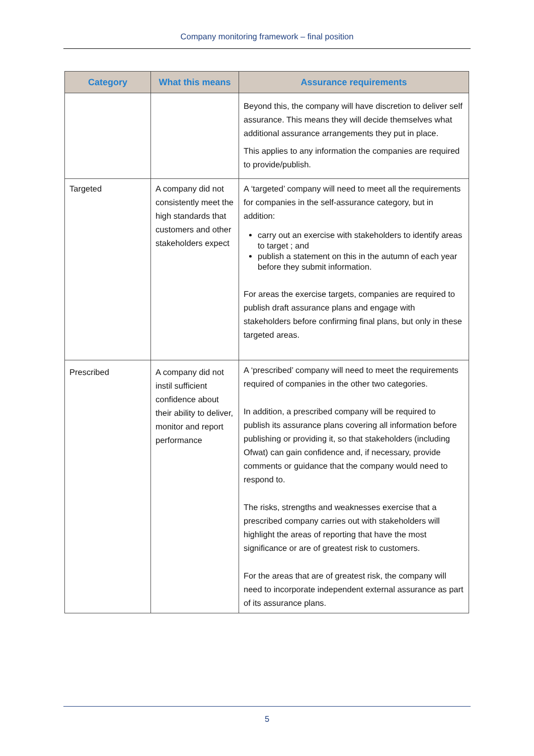Company monitoring framework – final position
| Category | What this means | Assurance requirements |
| --- | --- | --- |
| | | Beyond this, the company will have discretion to deliver self assurance. This means they will decide themselves what additional assurance arrangements they put in place. This applies to any information the companies are required to provide/publish. |
| Targeted | A company did not consistently meet the high standards that customers and other stakeholders expect | A ‘targeted’ company will need to meet all the requirements for companies in the self-assurance category, but in addition: carry out an exercise with stakeholders to identify areas to target ; and publish a statement on this in the autumn of each year before they submit information. For areas the exercise targets, companies are required to publish draft assurance plans and engage with stakeholders before confirming final plans, but only in these targeted areas. |
| Prescribed | A company did not instil sufficient confidence about their ability to deliver, monitor and report performance | A ‘prescribed’ company will need to meet the requirements required of companies in the other two categories. In addition, a prescribed company will be required to publish its assurance plans covering all information before publishing or providing it, so that stakeholders (including Ofwat) can gain confidence and, if necessary, provide comments or guidance that the company would need to respond to. The risks, strengths and weaknesses exercise that a prescribed company carries out with stakeholders will highlight the areas of reporting that have the most significance or are of greatest risk to customers. For the areas that are of greatest risk, the company will need to incorporate independent external assurance as part of its assurance plans. |
5